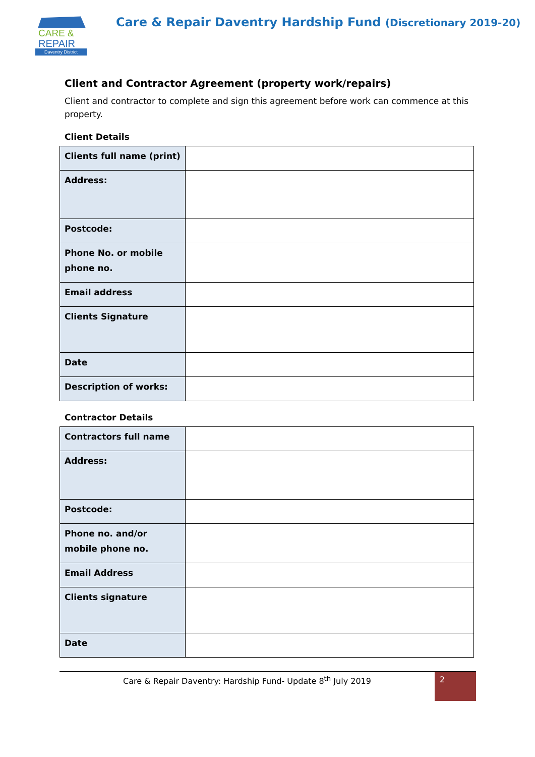CARE &
REPAIR
Daventry District
Care & Repair Daventry Hardship Fund (Discretionary 2019-20)
Client and Contractor Agreement (property work/repairs)
Client and contractor to complete and sign this agreement before work can commence at this property.
Client Details
| Clients full name (print) | |
| Address: | |
| Postcode: | |
| Phone No. or mobile phone no. | |
| Email address | |
| Clients Signature | |
| Date | |
| Description of works: | |
Contractor Details
| Contractors full name | |
| Address: | |
| Postcode: | |
| Phone no. and/or mobile phone no. | |
| Email Address | |
| Clients signature | |
| Date | |
Care & Repair Daventry: Hardship Fund- Update 8<sup>th</sup> July 2019
2